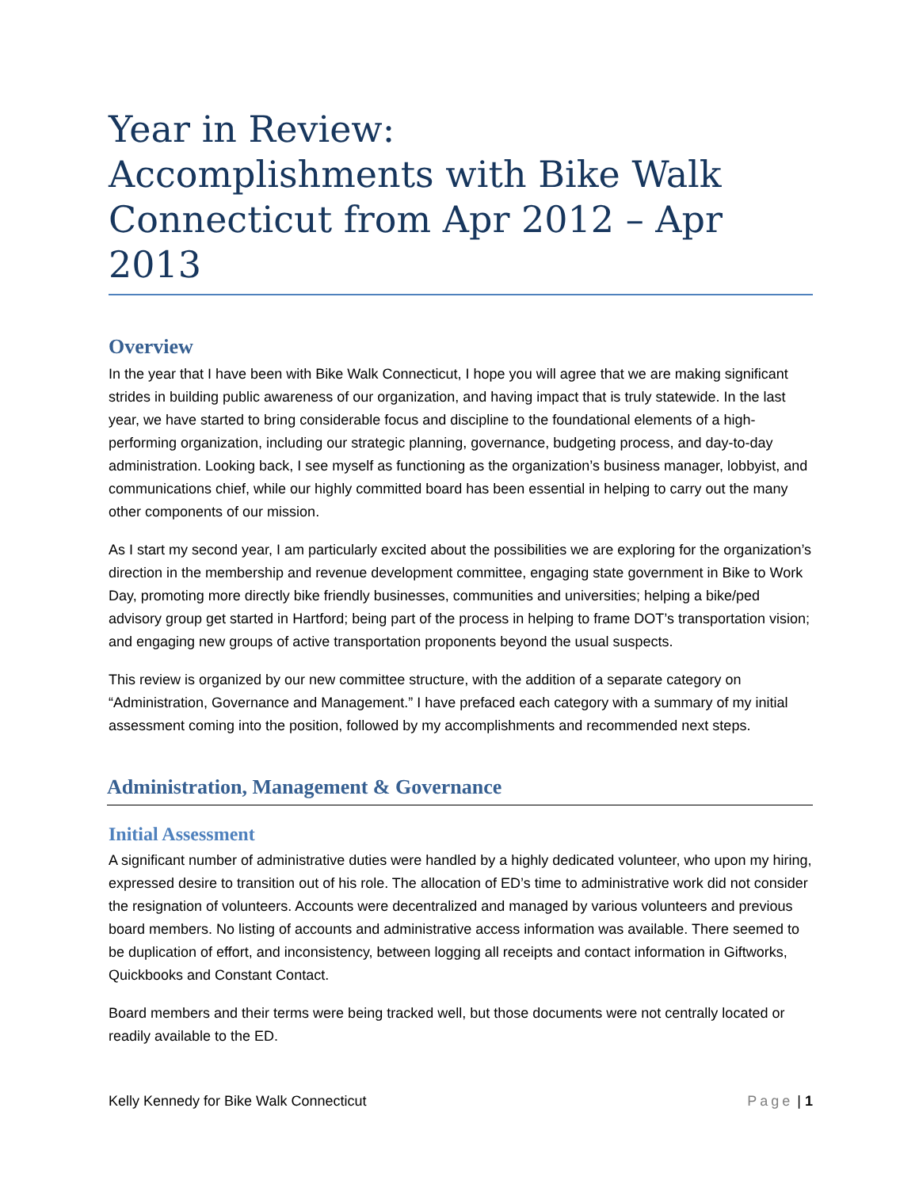Year in Review:
Accomplishments with Bike Walk Connecticut from Apr 2012 – Apr 2013
Overview
In the year that I have been with Bike Walk Connecticut, I hope you will agree that we are making significant strides in building public awareness of our organization, and having impact that is truly statewide. In the last year, we have started to bring considerable focus and discipline to the foundational elements of a high-performing organization, including our strategic planning, governance, budgeting process, and day-to-day administration. Looking back, I see myself as functioning as the organization’s business manager, lobbyist, and communications chief, while our highly committed board has been essential in helping to carry out the many other components of our mission.
As I start my second year, I am particularly excited about the possibilities we are exploring for the organization’s direction in the membership and revenue development committee, engaging state government in Bike to Work Day, promoting more directly bike friendly businesses, communities and universities; helping a bike/ped advisory group get started in Hartford; being part of the process in helping to frame DOT’s transportation vision; and engaging new groups of active transportation proponents beyond the usual suspects.
This review is organized by our new committee structure, with the addition of a separate category on “Administration, Governance and Management.” I have prefaced each category with a summary of my initial assessment coming into the position, followed by my accomplishments and recommended next steps.
Administration, Management & Governance
Initial Assessment
A significant number of administrative duties were handled by a highly dedicated volunteer, who upon my hiring, expressed desire to transition out of his role. The allocation of ED’s time to administrative work did not consider the resignation of volunteers. Accounts were decentralized and managed by various volunteers and previous board members. No listing of accounts and administrative access information was available. There seemed to be duplication of effort, and inconsistency, between logging all receipts and contact information in Giftworks, Quickbooks and Constant Contact.
Board members and their terms were being tracked well, but those documents were not centrally located or readily available to the ED.
Kelly Kennedy for Bike Walk Connecticut Page | 1